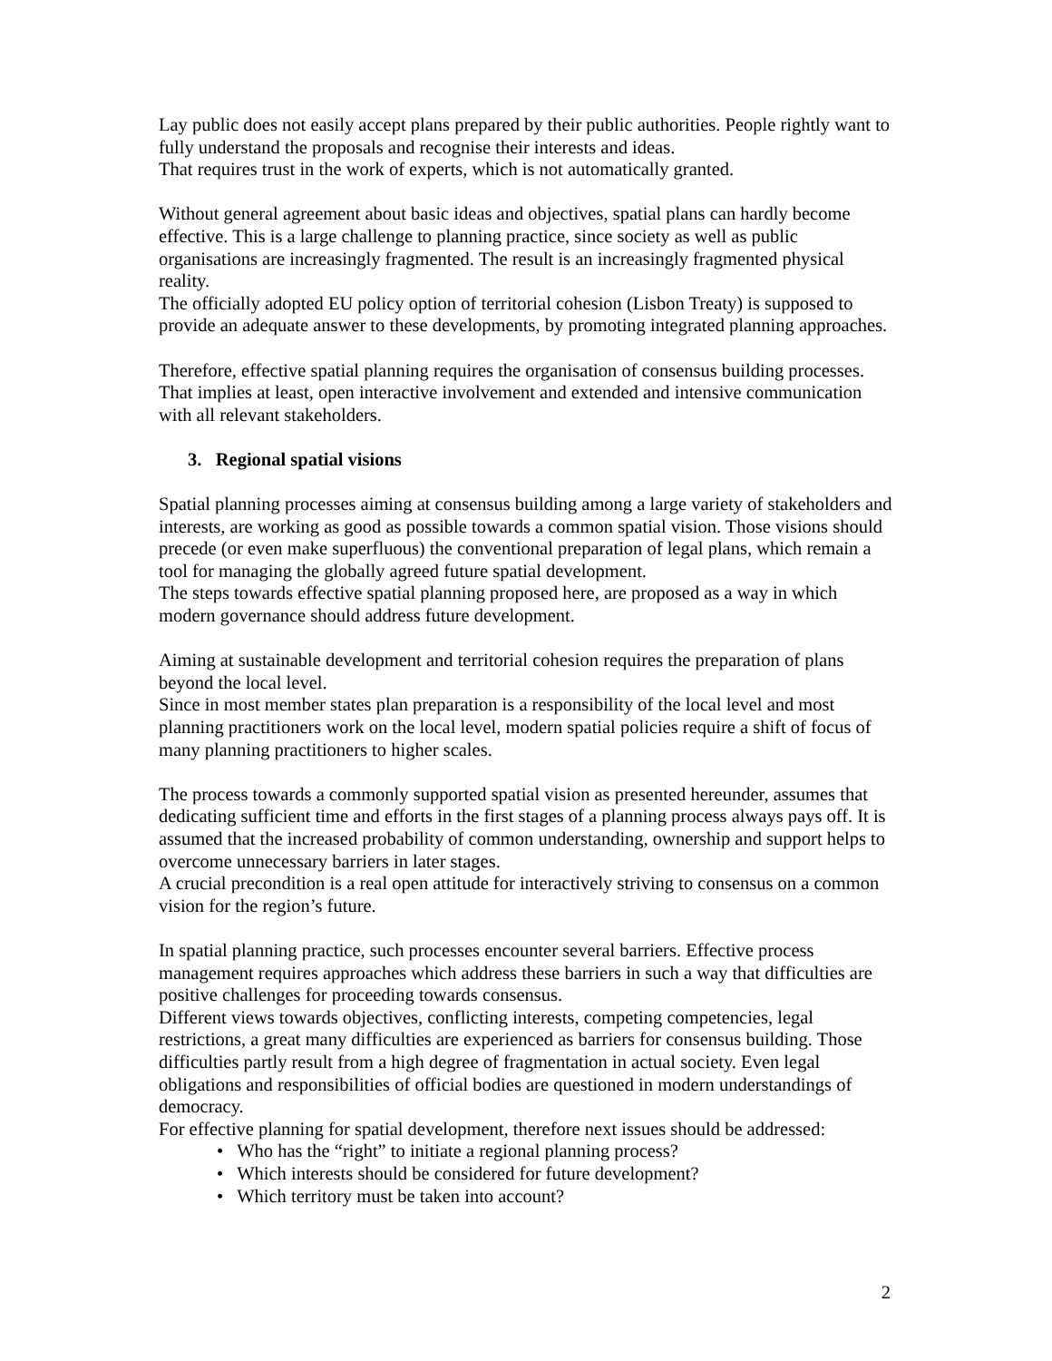Lay public does not easily accept plans prepared by their public authorities. People rightly want to fully understand the proposals and recognise their interests and ideas.
That requires trust in the work of experts, which is not automatically granted.
Without general agreement about basic ideas and objectives, spatial plans can hardly become effective. This is a large challenge to planning practice, since society as well as public organisations are increasingly fragmented. The result is an increasingly fragmented physical reality.
The officially adopted EU policy option of territorial cohesion (Lisbon Treaty) is supposed to provide an adequate answer to these developments, by promoting integrated planning approaches.
Therefore, effective spatial planning requires the organisation of consensus building processes. That implies at least, open interactive involvement and extended and intensive communication with all relevant stakeholders.
3. Regional spatial visions
Spatial planning processes aiming at consensus building among a large variety of stakeholders and interests, are working as good as possible towards a common spatial vision. Those visions should precede (or even make superfluous) the conventional preparation of legal plans, which remain a tool for managing the globally agreed future spatial development.
The steps towards effective spatial planning proposed here, are proposed as a way in which modern governance should address future development.
Aiming at sustainable development and territorial cohesion requires the preparation of plans beyond the local level.
Since in most member states plan preparation is a responsibility of the local level and most planning practitioners work on the local level, modern spatial policies require a shift of focus of many planning practitioners to higher scales.
The process towards a commonly supported spatial vision as presented hereunder, assumes that dedicating sufficient time and efforts in the first stages of a planning process always pays off. It is assumed that the increased probability of common understanding, ownership and support helps to overcome unnecessary barriers in later stages.
A crucial precondition is a real open attitude for interactively striving to consensus on a common vision for the region’s future.
In spatial planning practice, such processes encounter several barriers. Effective process management requires approaches which address these barriers in such a way that difficulties are positive challenges for proceeding towards consensus.
Different views towards objectives, conflicting interests, competing competencies, legal restrictions, a great many difficulties are experienced as barriers for consensus building. Those difficulties partly result from a high degree of fragmentation in actual society. Even legal obligations and responsibilities of official bodies are questioned in modern understandings of democracy.
For effective planning for spatial development, therefore next issues should be addressed:
• Who has the “right” to initiate a regional planning process?
• Which interests should be considered for future development?
• Which territory must be taken into account?
2